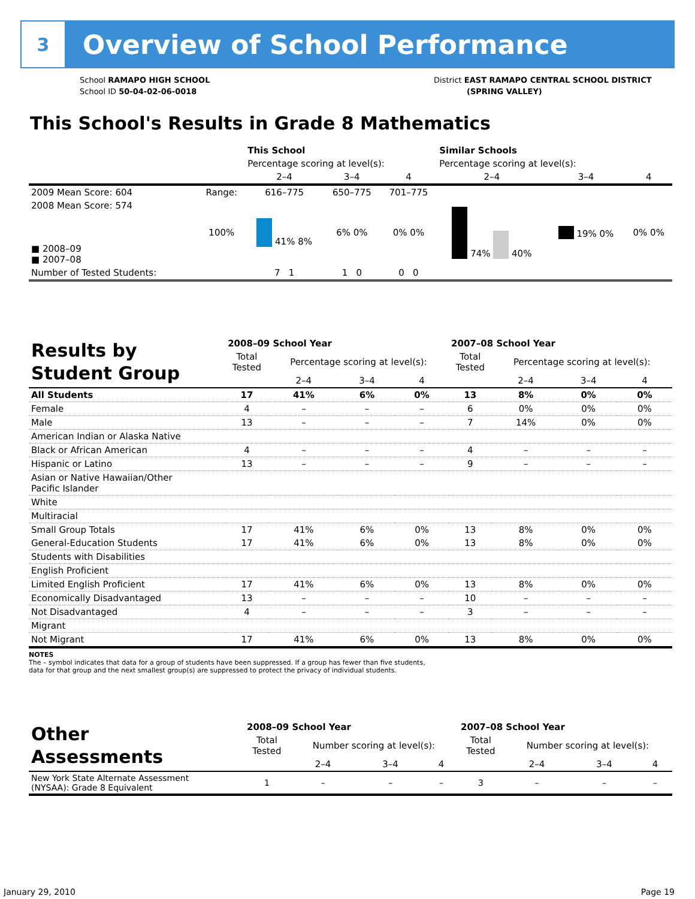3
Overview of School Performance
School RAMAPO HIGH SCHOOL
School ID 50-04-02-06-0018
District EAST RAMAPO CENTRAL SCHOOL DISTRICT
(SPRING VALLEY)
This School's Results in Grade 8 Mathematics
| | | This School | | | Similar Schools | | |
| --- | --- | --- | --- | --- | --- | --- | --- |
| | | Percentage scoring at level(s): | | | Percentage scoring at level(s): | | |
| | | 2–4 | 3–4 | 4 | 2–4 | 3–4 | 4 |
| 2009 Mean Score: 604 | Range: | 616–775 | 650–775 | 701–775 | | | |
| 2008 Mean Score: 574 ■ 2008–09 ■ 2007–08 | 100% | 41% 8% | 6% 0% | 0% 0% | 74% 40% | 19% 0% | 0% 0% |
| Number of Tested Students: | | 7 1 | 1 0 | 0 0 | | | |
| Results by Student Group | 2008–09 School Year | | | | 2007–08 School Year | | | |
| --- | --- | --- | --- | --- | --- | --- | --- | --- |
| | Total Tested | Percentage scoring at level(s): | | | Total Tested | Percentage scoring at level(s): | | |
| | | 2–4 | 3–4 | 4 | | 2–4 | 3–4 | 4 |
| All Students | 17 | 41% | 6% | 0% | 13 | 8% | 0% | 0% |
| Female | 4 | – | – | – | 6 | 0% | 0% | 0% |
| Male | 13 | – | – | – | 7 | 14% | 0% | 0% |
| American Indian or Alaska Native | | | | | | | | |
| Black or African American | 4 | – | – | – | 4 | – | – | – |
| Hispanic or Latino | 13 | – | – | – | 9 | – | – | – |
| Asian or Native Hawaiian/Other Pacific Islander | | | | | | | | |
| White | | | | | | | | |
| Multiracial | | | | | | | | |
| Small Group Totals | 17 | 41% | 6% | 0% | 13 | 8% | 0% | 0% |
| General-Education Students | 17 | 41% | 6% | 0% | 13 | 8% | 0% | 0% |
| Students with Disabilities | | | | | | | | |
| English Proficient | | | | | | | | |
| Limited English Proficient | 17 | 41% | 6% | 0% | 13 | 8% | 0% | 0% |
| Economically Disadvantaged | 13 | – | – | – | 10 | – | – | – |
| Not Disadvantaged | 4 | – | – | – | 3 | – | – | – |
| Migrant | | | | | | | | |
| Not Migrant | 17 | 41% | 6% | 0% | 13 | 8% | 0% | 0% |
NOTES
The – symbol indicates that data for a group of students have been suppressed. If a group has fewer than five students,
data for that group and the next smallest group(s) are suppressed to protect the privacy of individual students.
| Other Assessments | 2008–09 School Year | | | | 2007–08 School Year | | | |
| --- | --- | --- | --- | --- | --- | --- | --- | --- |
| | Total Tested | Number scoring at level(s): | | | Total Tested | Number scoring at level(s): | | |
| | | 2–4 | 3–4 | 4 | | 2–4 | 3–4 | 4 |
| New York State Alternate Assessment (NYSAA): Grade 8 Equivalent | 1 | – | – | – | 3 | – | – | – |
January 29, 2010 Page 19